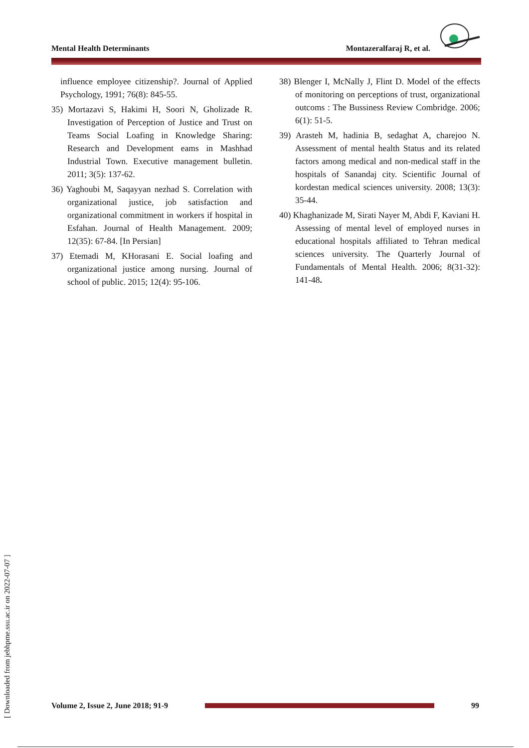Mental Health Determinants Montazeralfaraj R, et al.
influence employee citizenship?. Journal of Applied Psychology, 1991; 76(8): 845-55.
35) Mortazavi S, Hakimi H, Soori N, Gholizade R. Investigation of Perception of Justice and Trust on Teams Social Loafing in Knowledge Sharing: Research and Development eams in Mashhad Industrial Town. Executive management bulletin. 2011; 3(5): 137-62.
36) Yaghoubi M, Saqayyan nezhad S. Correlation with organizational justice, job satisfaction and organizational commitment in workers if hospital in Esfahan. Journal of Health Management. 2009; 12(35): 67-84. [In Persian]
37) Etemadi M, KHorasani E. Social loafing and organizational justice among nursing. Journal of school of public. 2015; 12(4): 95-106.
38) Blenger I, McNally J, Flint D. Model of the effects of monitoring on perceptions of trust, organizational outcoms : The Bussiness Review Combridge. 2006; 6(1): 51-5.
39) Arasteh M, hadinia B, sedaghat A, charejoo N. Assessment of mental health Status and its related factors among medical and non-medical staff in the hospitals of Sanandaj city. Scientific Journal of kordestan medical sciences university. 2008; 13(3): 35-44.
40) Khaghanizade M, Sirati Nayer M, Abdi F, Kaviani H. Assessing of mental level of employed nurses in educational hospitals affiliated to Tehran medical sciences university. The Quarterly Journal of Fundamentals of Mental Health. 2006; 8(31-32): 141-48.
[ Downloaded from jebhpme.ssu.ac.ir on 2022-07-07 ]
Volume 2, Issue 2, June 2018; 91-9 99